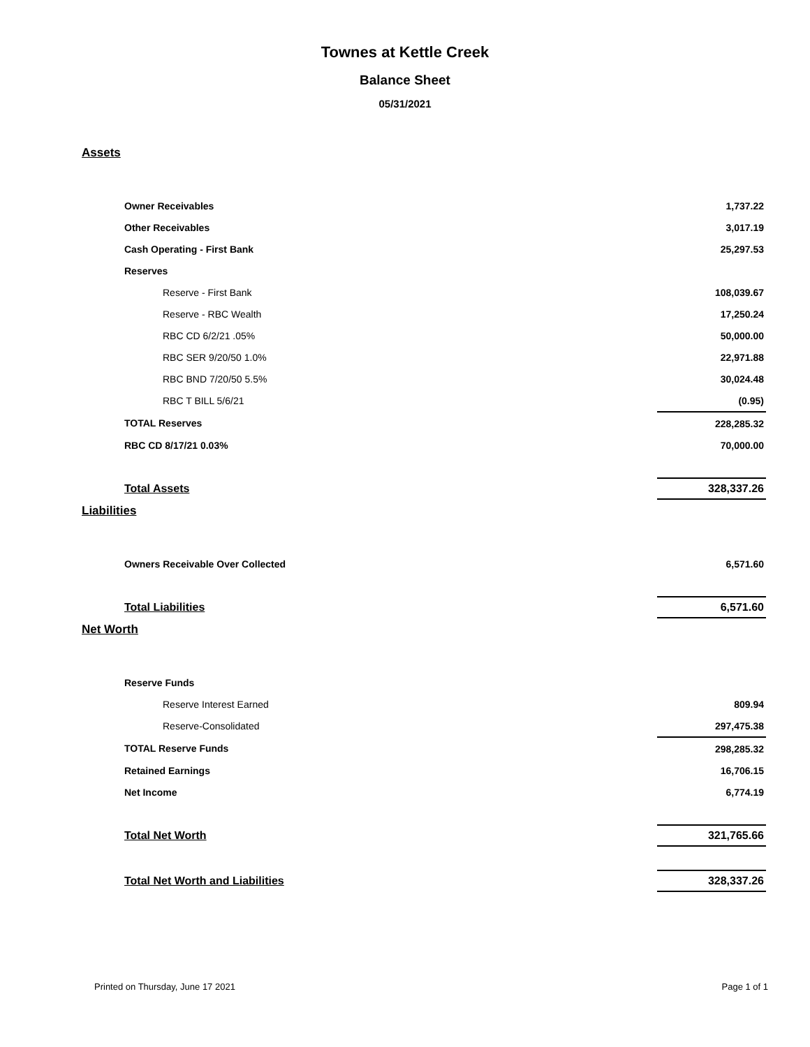Townes at Kettle Creek
Balance Sheet
05/31/2021
Assets
| Owner Receivables | 1,737.22 |
| Other Receivables | 3,017.19 |
| Cash Operating - First Bank | 25,297.53 |
| Reserves | |
| Reserve - First Bank | 108,039.67 |
| Reserve - RBC Wealth | 17,250.24 |
| RBC CD 6/2/21 .05% | 50,000.00 |
| RBC SER 9/20/50 1.0% | 22,971.88 |
| RBC BND 7/20/50 5.5% | 30,024.48 |
| RBC T BILL 5/6/21 | (0.95) |
| TOTAL Reserves | 228,285.32 |
| RBC CD 8/17/21 0.03% | 70,000.00 |
| Total Assets | 328,337.26 |
Liabilities
| Owners Receivable Over Collected | 6,571.60 |
| Total Liabilities | 6,571.60 |
Net Worth
| Reserve Funds | |
| Reserve Interest Earned | 809.94 |
| Reserve-Consolidated | 297,475.38 |
| TOTAL Reserve Funds | 298,285.32 |
| Retained Earnings | 16,706.15 |
| Net Income | 6,774.19 |
| Total Net Worth | 321,765.66 |
| Total Net Worth and Liabilities | 328,337.26 |
Printed on Thursday, June 17 2021 Page 1 of 1